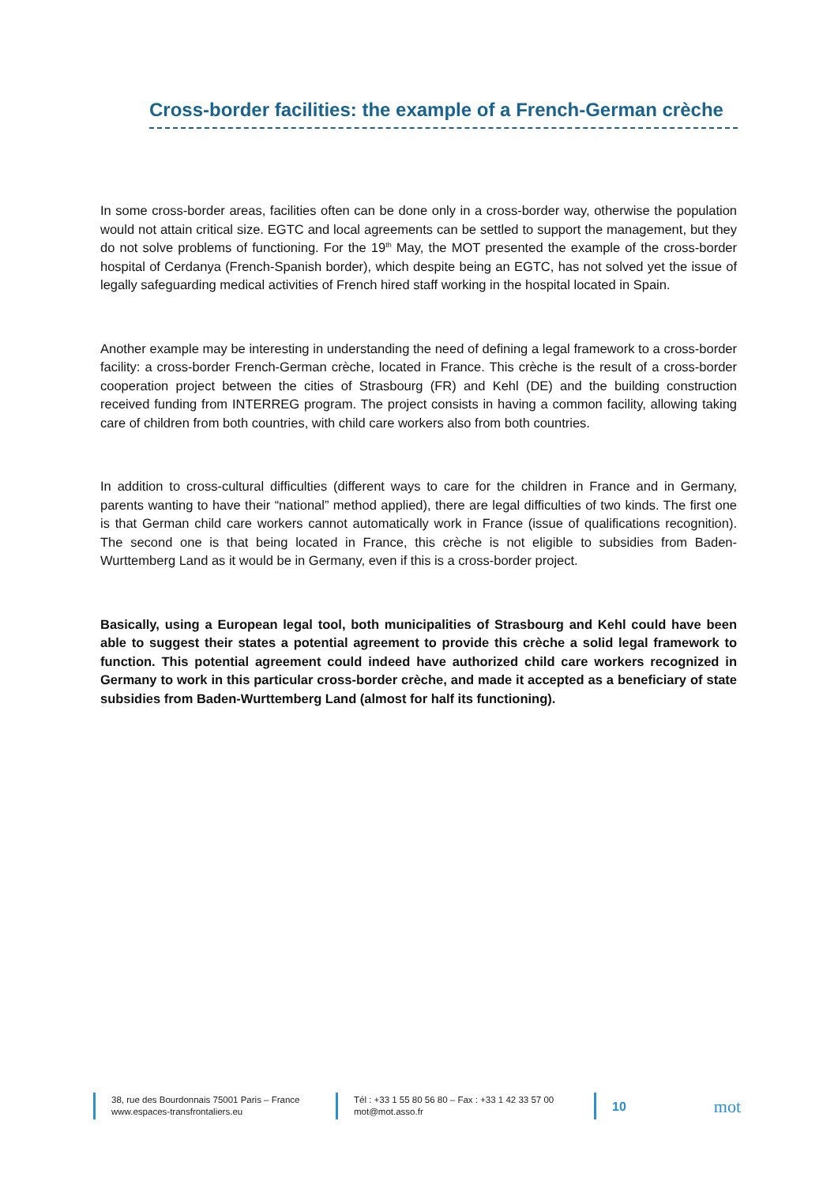Cross-border facilities: the example of a French-German crèche
In some cross-border areas, facilities often can be done only in a cross-border way, otherwise the population would not attain critical size. EGTC and local agreements can be settled to support the management, but they do not solve problems of functioning. For the 19<sup>th</sup> May, the MOT presented the example of the cross-border hospital of Cerdanya (French-Spanish border), which despite being an EGTC, has not solved yet the issue of legally safeguarding medical activities of French hired staff working in the hospital located in Spain.
Another example may be interesting in understanding the need of defining a legal framework to a cross-border facility: a cross-border French-German crèche, located in France. This crèche is the result of a cross-border cooperation project between the cities of Strasbourg (FR) and Kehl (DE) and the building construction received funding from INTERREG program. The project consists in having a common facility, allowing taking care of children from both countries, with child care workers also from both countries.
In addition to cross-cultural difficulties (different ways to care for the children in France and in Germany, parents wanting to have their “national” method applied), there are legal difficulties of two kinds. The first one is that German child care workers cannot automatically work in France (issue of qualifications recognition). The second one is that being located in France, this crèche is not eligible to subsidies from Baden-Wurttemberg Land as it would be in Germany, even if this is a cross-border project.
Basically, using a European legal tool, both municipalities of Strasbourg and Kehl could have been able to suggest their states a potential agreement to provide this crèche a solid legal framework to function. This potential agreement could indeed have authorized child care workers recognized in Germany to work in this particular cross-border crèche, and made it accepted as a beneficiary of state subsidies from Baden-Wurttemberg Land (almost for half its functioning).
38, rue des Bourdonnais 75001 Paris – France
www.espaces-transfrontaliers.eu
Tél : +33 1 55 80 56 80 – Fax : +33 1 42 33 57 00
mot@mot.asso.fr
10
mot